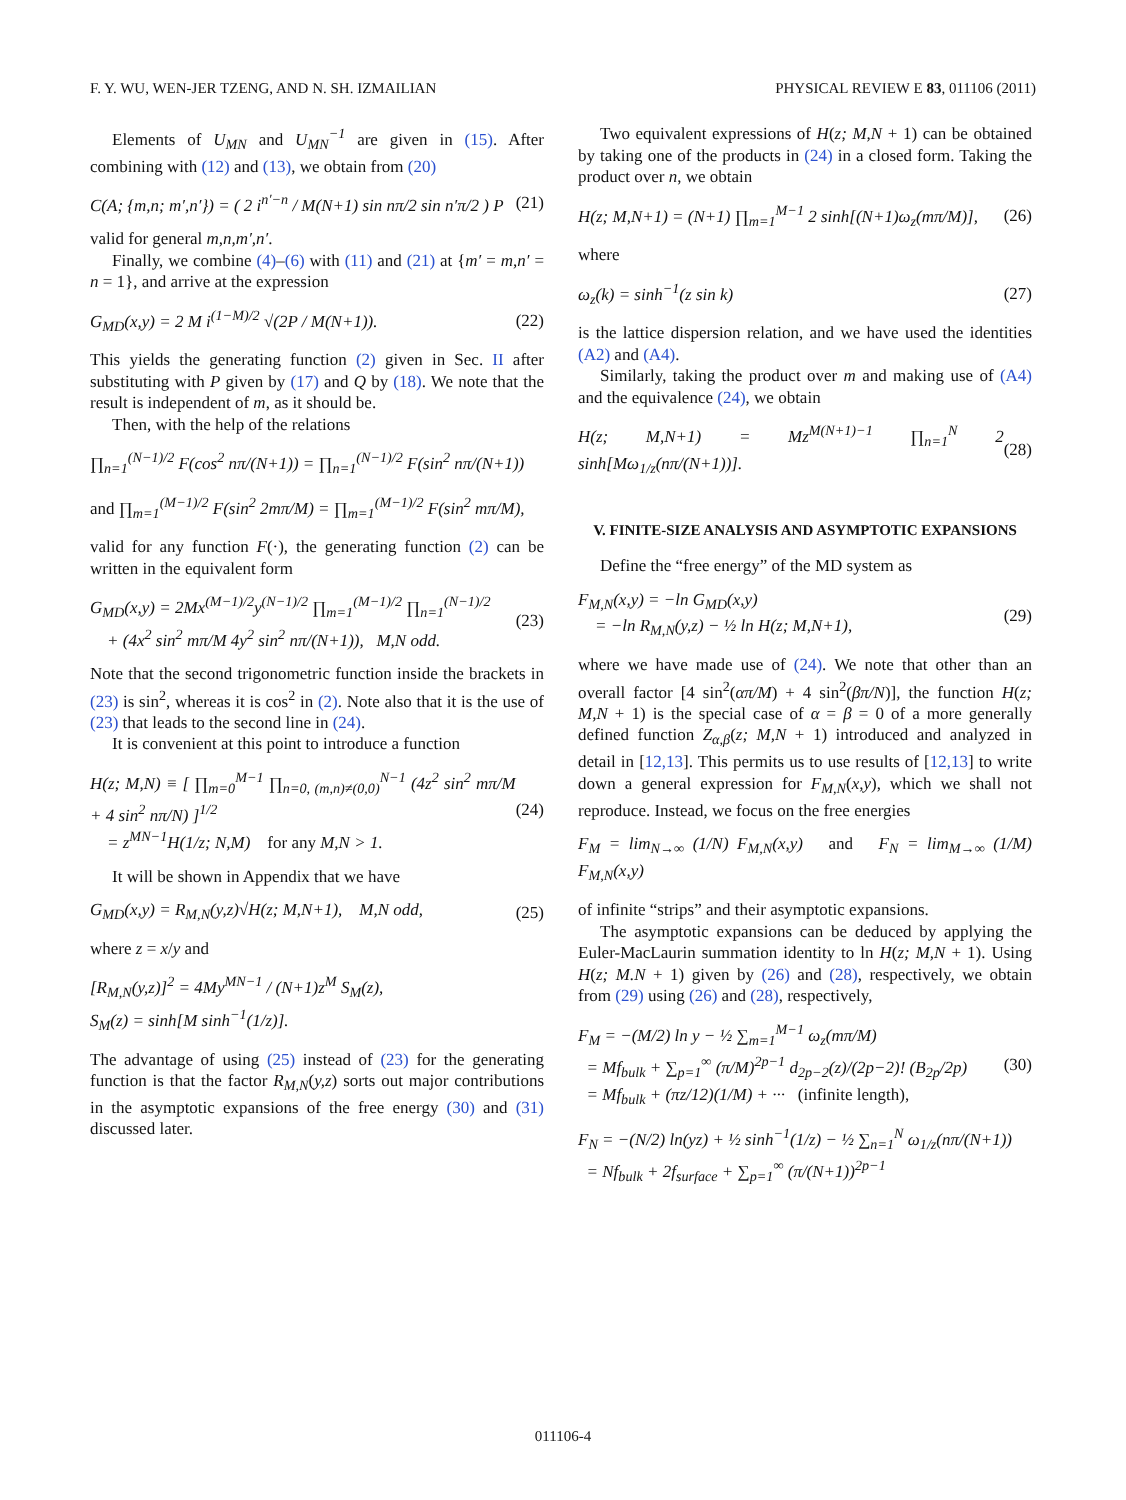F. Y. WU, WEN-JER TZENG, AND N. SH. IZMAILIAN PHYSICAL REVIEW E 83, 011106 (2011)
Elements of U<sub>MN</sub> and U<sub>MN</sub><sup>−1</sup> are given in (15). After combining with (12) and (13), we obtain from (20)
C(A; {m,n; m′,n′}) = ( 2 i<sup>n′−n</sup> / M(N+1) sin nπ/2 sin n′π/2 ) P (21)
valid for general m,n,m′,n′.
Finally, we combine (4)–(6) with (11) and (21) at {m′ = m,n′ = n = 1}, and arrive at the expression
G<sub>MD</sub>(x,y) = 2 M i<sup>(1−M)/2</sup> √(2P / M(N+1)). (22)
This yields the generating function (2) given in Sec. II after substituting with P given by (17) and Q by (18). We note that the result is independent of m, as it should be.
Then, with the help of the relations
∏<sub>n=1</sub><sup>(N−1)/2</sup> F(cos<sup>2</sup> nπ/(N+1)) = ∏<sub>n=1</sub><sup>(N−1)/2</sup> F(sin<sup>2</sup> nπ/(N+1))
and ∏<sub>m=1</sub><sup>(M−1)/2</sup> F(sin<sup>2</sup> 2mπ/M) = ∏<sub>m=1</sub><sup>(M−1)/2</sup> F(sin<sup>2</sup> mπ/M),
valid for any function F(·), the generating function (2) can be written in the equivalent form
G<sub>MD</sub>(x,y) = 2Mx<sup>(M−1)/2</sup>y<sup>(N−1)/2</sup> ∏<sub>m=1</sub><sup>(M−1)/2</sup> ∏<sub>n=1</sub><sup>(N−1)/2</sup>
+ (4x<sup>2</sup> sin<sup>2</sup> mπ/M 4y<sup>2</sup> sin<sup>2</sup> nπ/(N+1)), M,N odd. (23)
Note that the second trigonometric function inside the brackets in (23) is sin<sup>2</sup>, whereas it is cos<sup>2</sup> in (2). Note also that it is the use of (23) that leads to the second line in (24).
It is convenient at this point to introduce a function
H(z; M,N) ≡ [ ∏<sub>m=0</sub><sup>M−1</sup> ∏<sub>n=0, (m,n)≠(0,0)</sub><sup>N−1</sup> (4z<sup>2</sup> sin<sup>2</sup> mπ/M + 4 sin<sup>2</sup> nπ/N) ]<sup>1/2</sup>
= z<sup>MN−1</sup>H(1/z; N,M) for any M,N > 1. (24)
It will be shown in Appendix that we have
G<sub>MD</sub>(x,y) = R<sub>M,N</sub>(y,z)√H(z; M,N+1), M,N odd, (25)
where z = x/y and
[R<sub>M,N</sub>(y,z)]<sup>2</sup> = 4My<sup>MN−1</sup> / (N+1)z<sup>M</sup> S<sub>M</sub>(z),
S<sub>M</sub>(z) = sinh[M sinh<sup>−1</sup>(1/z)].
The advantage of using (25) instead of (23) for the generating function is that the factor R<sub>M,N</sub>(y,z) sorts out major contributions in the asymptotic expansions of the free energy (30) and (31) discussed later.
Two equivalent expressions of H(z; M,N + 1) can be obtained by taking one of the products in (24) in a closed form. Taking the product over n, we obtain
H(z; M,N+1) = (N+1) ∏<sub>m=1</sub><sup>M−1</sup> 2 sinh[(N+1)ω<sub>z</sub>(mπ/M)], (26)
where
ω<sub>z</sub>(k) = sinh<sup>−1</sup>(z sin k) (27)
is the lattice dispersion relation, and we have used the identities (A2) and (A4).
Similarly, taking the product over m and making use of (A4) and the equivalence (24), we obtain
H(z; M,N+1) = Mz<sup>M(N+1)−1</sup> ∏<sub>n=1</sub><sup>N</sup> 2 sinh[Mω<sub>1/z</sub>(nπ/(N+1))]. (28)
V. FINITE-SIZE ANALYSIS AND ASYMPTOTIC EXPANSIONS
Define the “free energy” of the MD system as
F<sub>M,N</sub>(x,y) = −ln G<sub>MD</sub>(x,y)
= −ln R<sub>M,N</sub>(y,z) − ½ ln H(z; M,N+1), (29)
where we have made use of (24). We note that other than an overall factor [4 sin<sup>2</sup>(απ/M) + 4 sin<sup>2</sup>(βπ/N)], the function H(z; M,N + 1) is the special case of α = β = 0 of a more generally defined function Z<sub>α,β</sub>(z; M,N + 1) introduced and analyzed in detail in [12,13]. This permits us to use results of [12,13] to write down a general expression for F<sub>M,N</sub>(x,y), which we shall not reproduce. Instead, we focus on the free energies
F<sub>M</sub> = lim<sub>N→∞</sub> (1/N) F<sub>M,N</sub>(x,y) and F<sub>N</sub> = lim<sub>M→∞</sub> (1/M) F<sub>M,N</sub>(x,y)
of infinite “strips” and their asymptotic expansions.
The asymptotic expansions can be deduced by applying the Euler-MacLaurin summation identity to ln H(z; M,N + 1). Using H(z; M.N + 1) given by (26) and (28), respectively, we obtain from (29) using (26) and (28), respectively,
F<sub>M</sub> = −(M/2) ln y − ½ ∑<sub>m=1</sub><sup>M−1</sup> ω<sub>z</sub>(mπ/M)
= Mf<sub>bulk</sub> + ∑<sub>p=1</sub><sup>∞</sup> (π/M)<sup>2p−1</sup> d<sub>2p−2</sub>(z)/(2p−2)! (B<sub>2p</sub>/2p)
= Mf<sub>bulk</sub> + (πz/12)(1/M) + ··· (infinite length), (30)
F<sub>N</sub> = −(N/2) ln(yz) + ½ sinh<sup>−1</sup>(1/z) − ½ ∑<sub>n=1</sub><sup>N</sup> ω<sub>1/z</sub>(nπ/(N+1))
= Nf<sub>bulk</sub> + 2f<sub>surface</sub> + ∑<sub>p=1</sub><sup>∞</sup> (π/(N+1))<sup>2p−1</sup>
011106-4